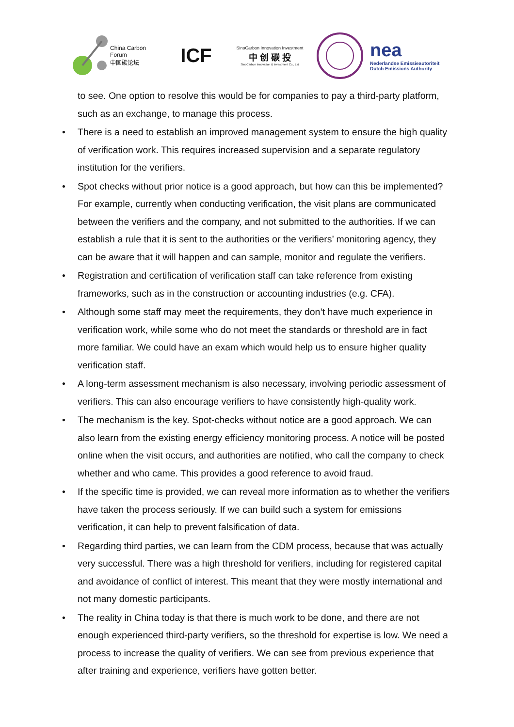China Carbon Forum
中国碳论坛
ICF
SinoCarbon Innovation Investment
中 创 碳 投
SinoCarbon Innovation & Investment Co., Ltd
nea
Nederlandse Emissieautoriteit
Dutch Emissions Authority
to see. One option to resolve this would be for companies to pay a third-party platform, such as an exchange, to manage this process.
• There is a need to establish an improved management system to ensure the high quality of verification work. This requires increased supervision and a separate regulatory institution for the verifiers.
• Spot checks without prior notice is a good approach, but how can this be implemented? For example, currently when conducting verification, the visit plans are communicated between the verifiers and the company, and not submitted to the authorities. If we can establish a rule that it is sent to the authorities or the verifiers’ monitoring agency, they can be aware that it will happen and can sample, monitor and regulate the verifiers.
• Registration and certification of verification staff can take reference from existing frameworks, such as in the construction or accounting industries (e.g. CFA).
• Although some staff may meet the requirements, they don’t have much experience in verification work, while some who do not meet the standards or threshold are in fact more familiar. We could have an exam which would help us to ensure higher quality verification staff.
• A long-term assessment mechanism is also necessary, involving periodic assessment of verifiers. This can also encourage verifiers to have consistently high-quality work.
• The mechanism is the key. Spot-checks without notice are a good approach. We can also learn from the existing energy efficiency monitoring process. A notice will be posted online when the visit occurs, and authorities are notified, who call the company to check whether and who came. This provides a good reference to avoid fraud.
• If the specific time is provided, we can reveal more information as to whether the verifiers have taken the process seriously. If we can build such a system for emissions verification, it can help to prevent falsification of data.
• Regarding third parties, we can learn from the CDM process, because that was actually very successful. There was a high threshold for verifiers, including for registered capital and avoidance of conflict of interest. This meant that they were mostly international and not many domestic participants.
• The reality in China today is that there is much work to be done, and there are not enough experienced third-party verifiers, so the threshold for expertise is low. We need a process to increase the quality of verifiers. We can see from previous experience that after training and experience, verifiers have gotten better.